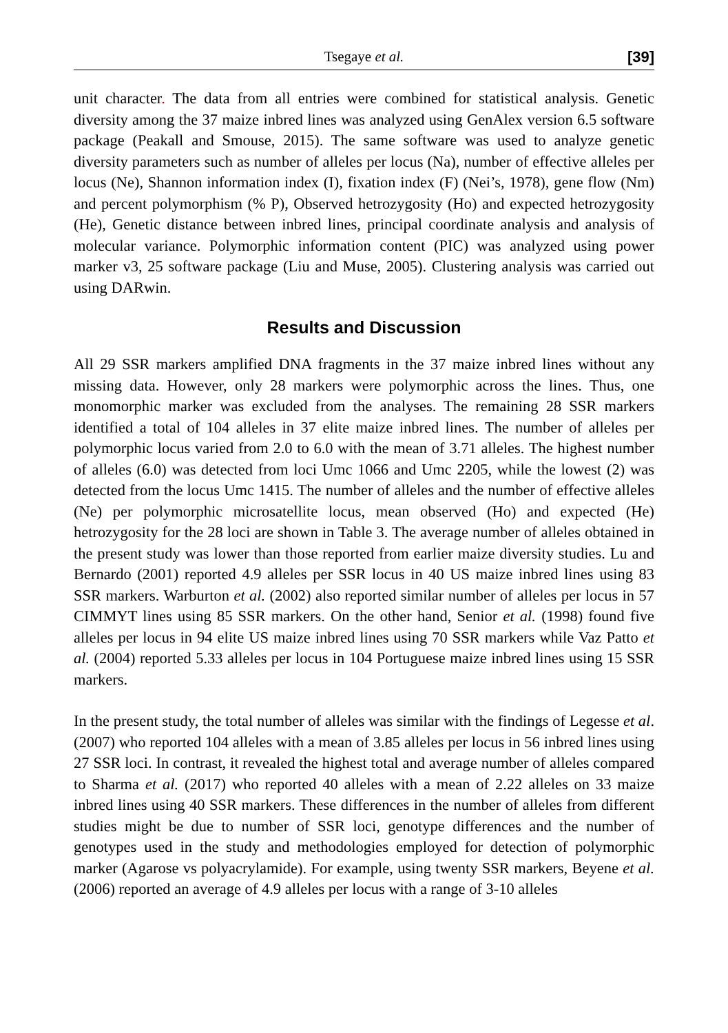Tsegaye et al. [39]
unit character. The data from all entries were combined for statistical analysis. Genetic diversity among the 37 maize inbred lines was analyzed using GenAlex version 6.5 software package (Peakall and Smouse, 2015). The same software was used to analyze genetic diversity parameters such as number of alleles per locus (Na), number of effective alleles per locus (Ne), Shannon information index (I), fixation index (F) (Nei’s, 1978), gene flow (Nm) and percent polymorphism (% P), Observed hetrozygosity (Ho) and expected hetrozygosity (He), Genetic distance between inbred lines, principal coordinate analysis and analysis of molecular variance. Polymorphic information content (PIC) was analyzed using power marker v3, 25 software package (Liu and Muse, 2005). Clustering analysis was carried out using DARwin.
Results and Discussion
All 29 SSR markers amplified DNA fragments in the 37 maize inbred lines without any missing data. However, only 28 markers were polymorphic across the lines. Thus, one monomorphic marker was excluded from the analyses. The remaining 28 SSR markers identified a total of 104 alleles in 37 elite maize inbred lines. The number of alleles per polymorphic locus varied from 2.0 to 6.0 with the mean of 3.71 alleles. The highest number of alleles (6.0) was detected from loci Umc 1066 and Umc 2205, while the lowest (2) was detected from the locus Umc 1415. The number of alleles and the number of effective alleles (Ne) per polymorphic microsatellite locus, mean observed (Ho) and expected (He) hetrozygosity for the 28 loci are shown in Table 3. The average number of alleles obtained in the present study was lower than those reported from earlier maize diversity studies. Lu and Bernardo (2001) reported 4.9 alleles per SSR locus in 40 US maize inbred lines using 83 SSR markers. Warburton et al. (2002) also reported similar number of alleles per locus in 57 CIMMYT lines using 85 SSR markers. On the other hand, Senior et al. (1998) found five alleles per locus in 94 elite US maize inbred lines using 70 SSR markers while Vaz Patto et al. (2004) reported 5.33 alleles per locus in 104 Portuguese maize inbred lines using 15 SSR markers.
In the present study, the total number of alleles was similar with the findings of Legesse et al. (2007) who reported 104 alleles with a mean of 3.85 alleles per locus in 56 inbred lines using 27 SSR loci. In contrast, it revealed the highest total and average number of alleles compared to Sharma et al. (2017) who reported 40 alleles with a mean of 2.22 alleles on 33 maize inbred lines using 40 SSR markers. These differences in the number of alleles from different studies might be due to number of SSR loci, genotype differences and the number of genotypes used in the study and methodologies employed for detection of polymorphic marker (Agarose vs polyacrylamide). For example, using twenty SSR markers, Beyene et al. (2006) reported an average of 4.9 alleles per locus with a range of 3-10 alleles